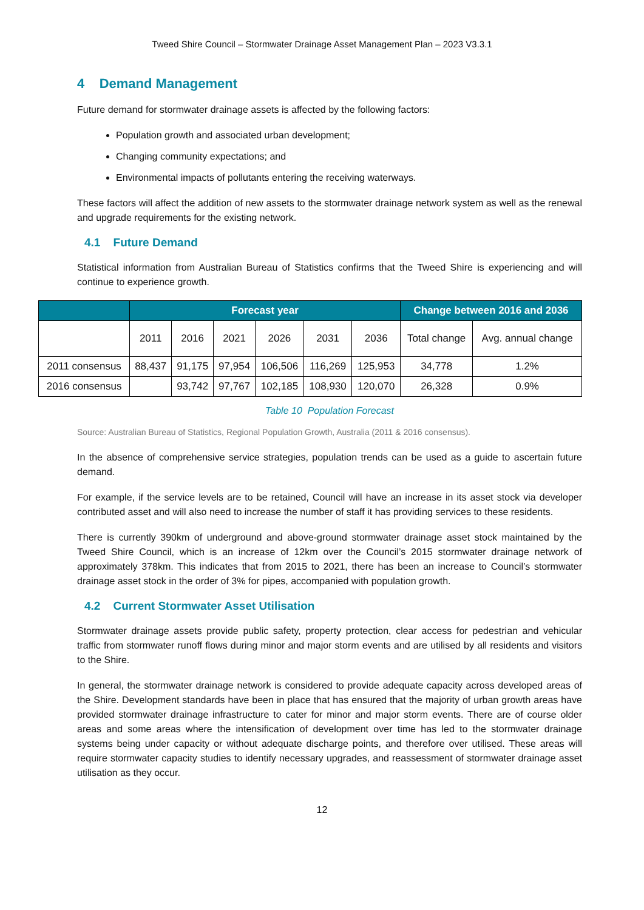Tweed Shire Council – Stormwater Drainage Asset Management Plan – 2023 V3.3.1
4 Demand Management
Future demand for stormwater drainage assets is affected by the following factors:
Population growth and associated urban development;
Changing community expectations; and
Environmental impacts of pollutants entering the receiving waterways.
These factors will affect the addition of new assets to the stormwater drainage network system as well as the renewal and upgrade requirements for the existing network.
4.1 Future Demand
Statistical information from Australian Bureau of Statistics confirms that the Tweed Shire is experiencing and will continue to experience growth.
| | Forecast year | | | | | | Change between 2016 and 2036 | |
| --- | --- | --- | --- | --- | --- | --- | --- | --- |
| | 2011 | 2016 | 2021 | 2026 | 2031 | 2036 | Total change | Avg. annual change |
| 2011 consensus | 88,437 | 91,175 | 97,954 | 106,506 | 116,269 | 125,953 | 34,778 | 1.2% |
| 2016 consensus | | 93,742 | 97,767 | 102,185 | 108,930 | 120,070 | 26,328 | 0.9% |
Table 10 Population Forecast
Source: Australian Bureau of Statistics, Regional Population Growth, Australia (2011 & 2016 consensus).
In the absence of comprehensive service strategies, population trends can be used as a guide to ascertain future demand.
For example, if the service levels are to be retained, Council will have an increase in its asset stock via developer contributed asset and will also need to increase the number of staff it has providing services to these residents.
There is currently 390km of underground and above-ground stormwater drainage asset stock maintained by the Tweed Shire Council, which is an increase of 12km over the Council’s 2015 stormwater drainage network of approximately 378km. This indicates that from 2015 to 2021, there has been an increase to Council’s stormwater drainage asset stock in the order of 3% for pipes, accompanied with population growth.
4.2 Current Stormwater Asset Utilisation
Stormwater drainage assets provide public safety, property protection, clear access for pedestrian and vehicular traffic from stormwater runoff flows during minor and major storm events and are utilised by all residents and visitors to the Shire.
In general, the stormwater drainage network is considered to provide adequate capacity across developed areas of the Shire. Development standards have been in place that has ensured that the majority of urban growth areas have provided stormwater drainage infrastructure to cater for minor and major storm events. There are of course older areas and some areas where the intensification of development over time has led to the stormwater drainage systems being under capacity or without adequate discharge points, and therefore over utilised. These areas will require stormwater capacity studies to identify necessary upgrades, and reassessment of stormwater drainage asset utilisation as they occur.
12